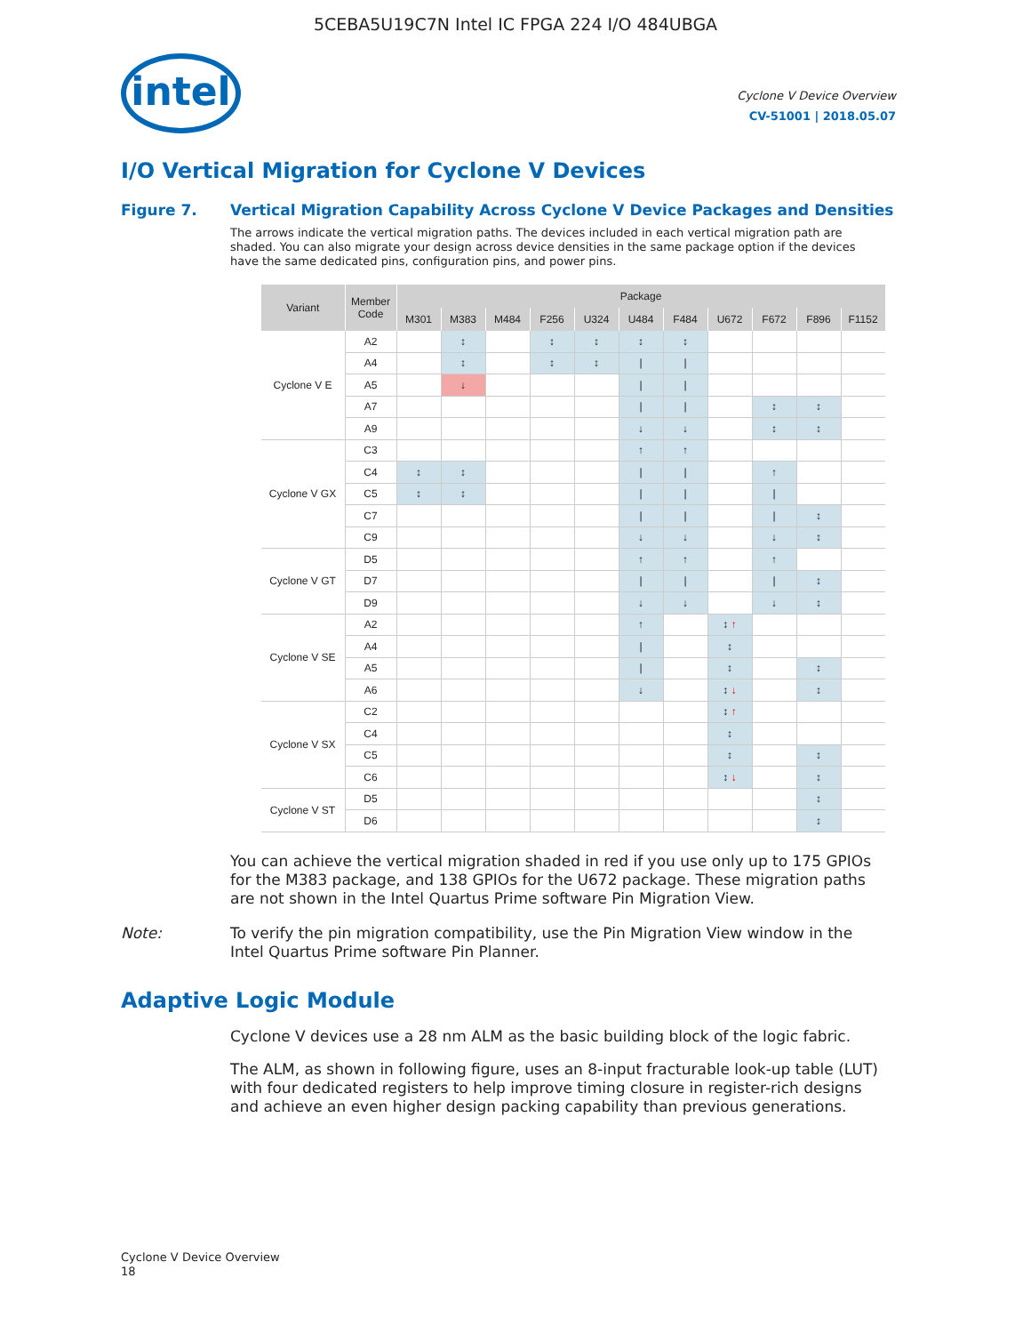5CEBA5U19C7N Intel IC FPGA 224 I/O 484UBGA
intel
Cyclone V Device Overview
CV-51001 | 2018.05.07
I/O Vertical Migration for Cyclone V Devices
Figure 7. Vertical Migration Capability Across Cyclone V Device Packages and Densities
The arrows indicate the vertical migration paths. The devices included in each vertical migration path are shaded. You can also migrate your design across device densities in the same package option if the devices have the same dedicated pins, configuration pins, and power pins.
| Variant | Member Code | Package | | | | | | | | | | |
| --- | --- | --- | --- | --- | --- | --- | --- | --- | --- | --- | --- | --- |
| | | M301 | M383 | M484 | F256 | U324 | U484 | F484 | U672 | F672 | F896 | F1152 |
| Cyclone V E | A2 | | ↕ | | ↕ | ↕ | ↕ | ↕ | | | | |
| | A4 | | ↕ | | ↕ | ↕ | / | / | | | | |
| | A5 | | ↓ | | | | / | / | | | | |
| | A7 | | | | | | / | / | | ↕ | ↕ | |
| | A9 | | | | | | ↓ | ↓ | | ↕ | ↕ | |
| Cyclone V GX | C3 | | | | | | ↑ | ↑ | | | | |
| | C4 | ↕ | ↕ | | | | / | / | | ↑ | | |
| | C5 | ↕ | ↕ | | | | / | / | | / | | |
| | C7 | | | | | | / | / | | / | ↕ | |
| | C9 | | | | | | ↓ | ↓ | | ↓ | ↕ | |
| Cyclone V GT | D5 | | | | | | ↑ | ↑ | | ↑ | | |
| | D7 | | | | | | / | / | | / | ↕ | |
| | D9 | | | | | | ↓ | ↓ | | ↓ | ↕ | |
| Cyclone V SE | A2 | | | | | | ↑ | | ↕ ↑ | | | |
| | A4 | | | | | | / | | ↕ | | | |
| | A5 | | | | | | / | | ↕ | | ↕ | |
| | A6 | | | | | | ↓ | | ↕ ↓ | | ↕ | |
| Cyclone V SX | C2 | | | | | | | | ↕ ↑ | | | |
| | C4 | | | | | | | | ↕ | | | |
| | C5 | | | | | | | | ↕ | | ↕ | |
| | C6 | | | | | | | | ↕ ↓ | | ↕ | |
| Cyclone V ST | D5 | | | | | | | | | | ↕ | |
| | D6 | | | | | | | | | | ↕ | |
You can achieve the vertical migration shaded in red if you use only up to 175 GPIOs for the M383 package, and 138 GPIOs for the U672 package. These migration paths are not shown in the Intel Quartus Prime software Pin Migration View.
Note: To verify the pin migration compatibility, use the Pin Migration View window in the Intel Quartus Prime software Pin Planner.
Adaptive Logic Module
Cyclone V devices use a 28 nm ALM as the basic building block of the logic fabric.
The ALM, as shown in following figure, uses an 8-input fracturable look-up table (LUT) with four dedicated registers to help improve timing closure in register-rich designs and achieve an even higher design packing capability than previous generations.
Cyclone V Device Overview
18